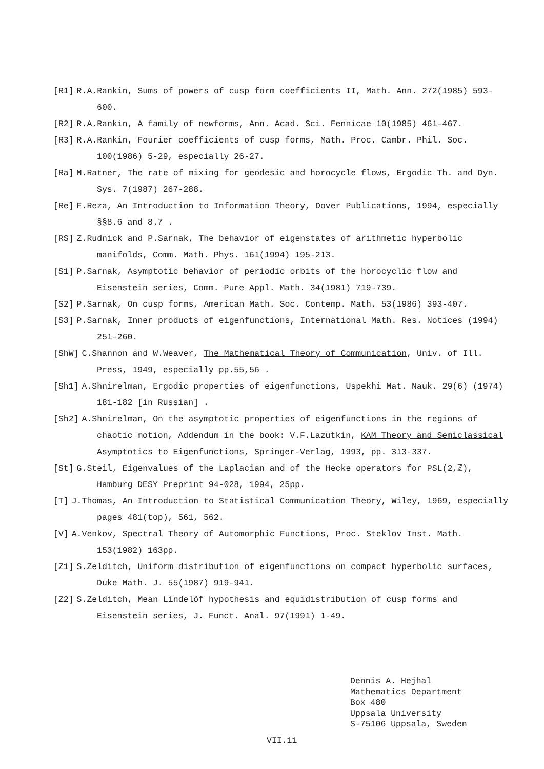[R1] R.A.Rankin, Sums of powers of cusp form coefficients II, Math. Ann. 272(1985) 593-600.
[R2] R.A.Rankin, A family of newforms, Ann. Acad. Sci. Fennicae 10(1985) 461-467.
[R3] R.A.Rankin, Fourier coefficients of cusp forms, Math. Proc. Cambr. Phil. Soc. 100(1986) 5-29, especially 26-27.
[Ra] M.Ratner, The rate of mixing for geodesic and horocycle flows, Ergodic Th. and Dyn. Sys. 7(1987) 267-288.
[Re] F.Reza, An Introduction to Information Theory, Dover Publications, 1994, especially §§8.6 and 8.7 .
[RS] Z.Rudnick and P.Sarnak, The behavior of eigenstates of arithmetic hyperbolic manifolds, Comm. Math. Phys. 161(1994) 195-213.
[S1] P.Sarnak, Asymptotic behavior of periodic orbits of the horocyclic flow and Eisenstein series, Comm. Pure Appl. Math. 34(1981) 719-739.
[S2] P.Sarnak, On cusp forms, American Math. Soc. Contemp. Math. 53(1986) 393-407.
[S3] P.Sarnak, Inner products of eigenfunctions, International Math. Res. Notices (1994) 251-260.
[ShW] C.Shannon and W.Weaver, The Mathematical Theory of Communication, Univ. of Ill. Press, 1949, especially pp.55,56 .
[Sh1] A.Shnirelman, Ergodic properties of eigenfunctions, Uspekhi Mat. Nauk. 29(6) (1974) 181-182 [in Russian] .
[Sh2] A.Shnirelman, On the asymptotic properties of eigenfunctions in the regions of chaotic motion, Addendum in the book: V.F.Lazutkin, KAM Theory and Semiclassical Asymptotics to Eigenfunctions, Springer-Verlag, 1993, pp. 313-337.
[St] G.Steil, Eigenvalues of the Laplacian and of the Hecke operators for PSL(2,ℤ), Hamburg DESY Preprint 94-028, 1994, 25pp.
[T] J.Thomas, An Introduction to Statistical Communication Theory, Wiley, 1969, especially pages 481(top), 561, 562.
[V] A.Venkov, Spectral Theory of Automorphic Functions, Proc. Steklov Inst. Math. 153(1982) 163pp.
[Z1] S.Zelditch, Uniform distribution of eigenfunctions on compact hyperbolic surfaces, Duke Math. J. 55(1987) 919-941.
[Z2] S.Zelditch, Mean Lindelöf hypothesis and equidistribution of cusp forms and Eisenstein series, J. Funct. Anal. 97(1991) 1-49.
Dennis A. Hejhal
Mathematics Department
Box 480
Uppsala University
S-75106 Uppsala, Sweden
VII.11